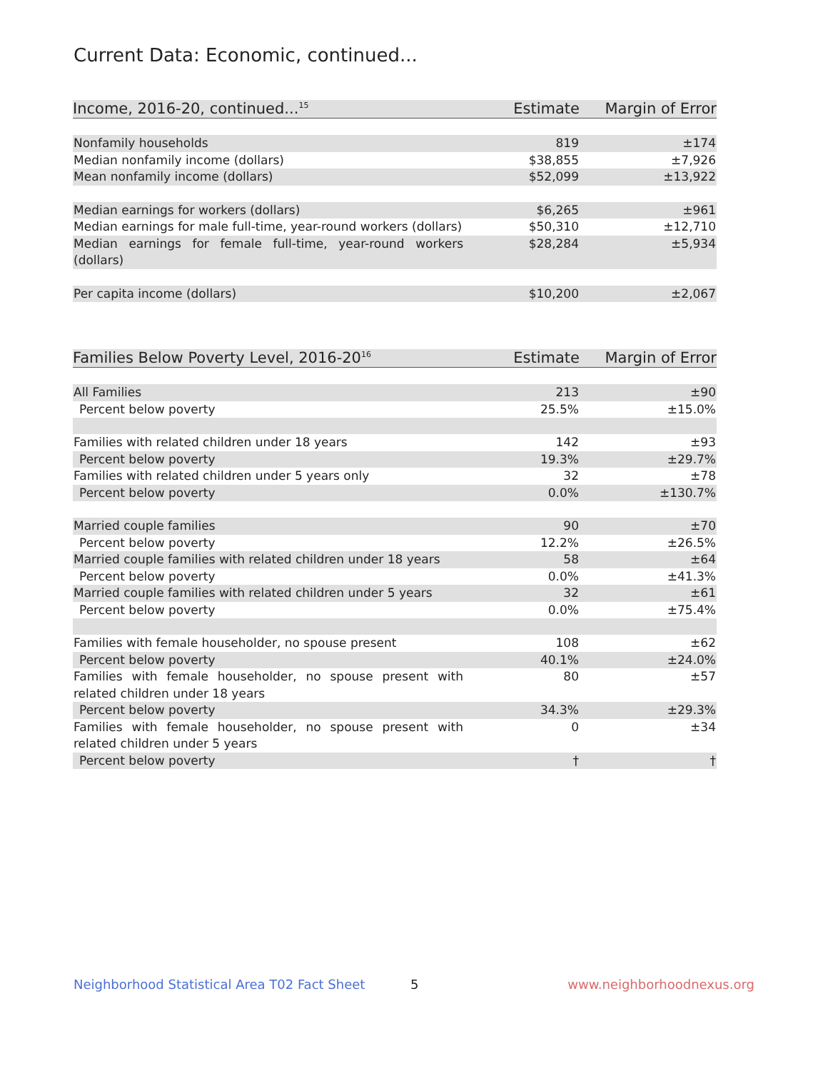Current Data: Economic, continued...
| Income, 2016-20, continued...<sup>15</sup> | Estimate | Margin of Error |
| --- | --- | --- |
| Nonfamily households | 819 | ±174 |
| Median nonfamily income (dollars) | $38,855 | ±7,926 |
| Mean nonfamily income (dollars) | $52,099 | ±13,922 |
| Median earnings for workers (dollars) | $6,265 | ±961 |
| Median earnings for male full-time, year-round workers (dollars) | $50,310 | ±12,710 |
| Median earnings for female full-time, year-round workers (dollars) | $28,284 | ±5,934 |
| Per capita income (dollars) | $10,200 | ±2,067 |
| Families Below Poverty Level, 2016-20<sup>16</sup> | Estimate | Margin of Error |
| --- | --- | --- |
| All Families | 213 | ±90 |
| Percent below poverty | 25.5% | ±15.0% |
| Families with related children under 18 years | 142 | ±93 |
| Percent below poverty | 19.3% | ±29.7% |
| Families with related children under 5 years only | 32 | ±78 |
| Percent below poverty | 0.0% | ±130.7% |
| Married couple families | 90 | ±70 |
| Percent below poverty | 12.2% | ±26.5% |
| Married couple families with related children under 18 years | 58 | ±64 |
| Percent below poverty | 0.0% | ±41.3% |
| Married couple families with related children under 5 years | 32 | ±61 |
| Percent below poverty | 0.0% | ±75.4% |
| Families with female householder, no spouse present | 108 | ±62 |
| Percent below poverty | 40.1% | ±24.0% |
| Families with female householder, no spouse present with related children under 18 years | 80 | ±57 |
| Percent below poverty | 34.3% | ±29.3% |
| Families with female householder, no spouse present with related children under 5 years | 0 | ±34 |
| Percent below poverty | † | † |
Neighborhood Statistical Area T02 Fact Sheet 5 www.neighborhoodnexus.org